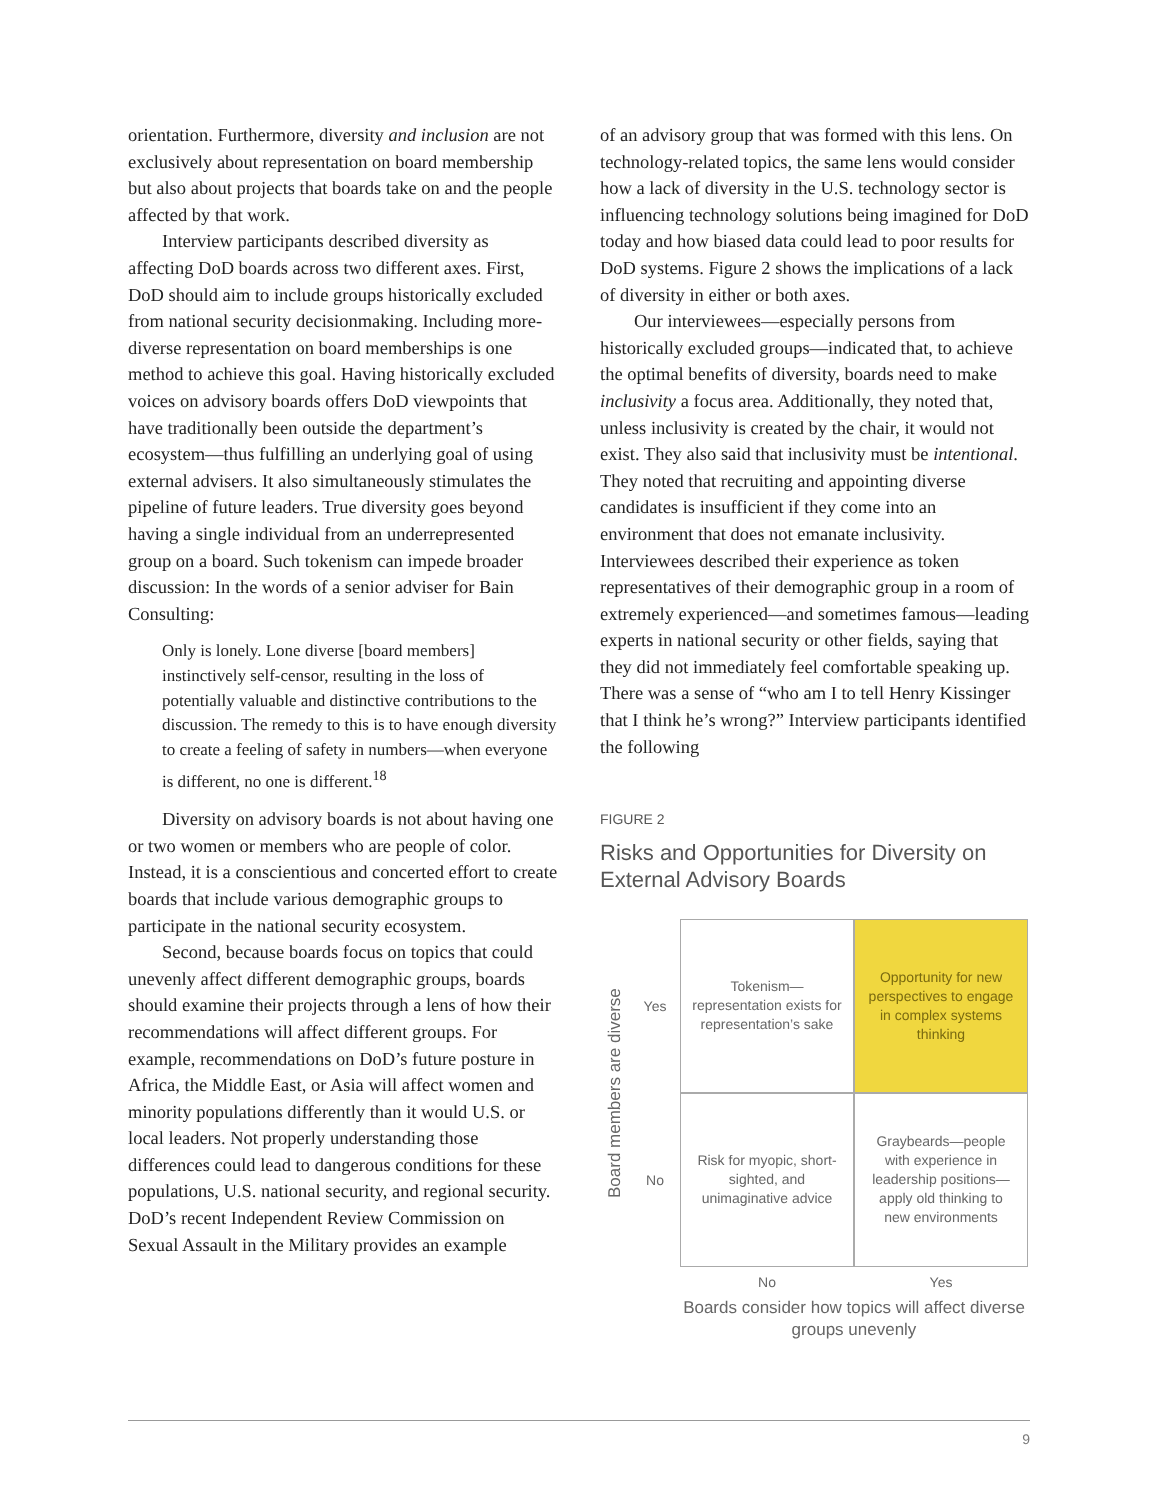orientation. Furthermore, diversity and inclusion are not exclusively about representation on board membership but also about projects that boards take on and the people affected by that work.
Interview participants described diversity as affecting DoD boards across two different axes. First, DoD should aim to include groups historically excluded from national security decisionmaking. Including more-diverse representation on board memberships is one method to achieve this goal. Having historically excluded voices on advisory boards offers DoD viewpoints that have traditionally been outside the department’s ecosystem—thus fulfilling an underlying goal of using external advisers. It also simultaneously stimulates the pipeline of future leaders. True diversity goes beyond having a single individual from an underrepresented group on a board. Such tokenism can impede broader discussion: In the words of a senior adviser for Bain Consulting:
Only is lonely. Lone diverse [board members] instinctively self-censor, resulting in the loss of potentially valuable and distinctive contributions to the discussion. The remedy to this is to have enough diversity to create a feeling of safety in numbers—when everyone is different, no one is different.<sup>18</sup>
Diversity on advisory boards is not about having one or two women or members who are people of color. Instead, it is a conscientious and concerted effort to create boards that include various demographic groups to participate in the national security ecosystem.
Second, because boards focus on topics that could unevenly affect different demographic groups, boards should examine their projects through a lens of how their recommendations will affect different groups. For example, recommendations on DoD’s future posture in Africa, the Middle East, or Asia will affect women and minority populations differently than it would U.S. or local leaders. Not properly understanding those differences could lead to dangerous conditions for these populations, U.S. national security, and regional security. DoD’s recent Independent Review Commission on Sexual Assault in the Military provides an example
of an advisory group that was formed with this lens. On technology-related topics, the same lens would consider how a lack of diversity in the U.S. technology sector is influencing technology solutions being imagined for DoD today and how biased data could lead to poor results for DoD systems. Figure 2 shows the implications of a lack of diversity in either or both axes.
Our interviewees—especially persons from historically excluded groups—indicated that, to achieve the optimal benefits of diversity, boards need to make inclusivity a focus area. Additionally, they noted that, unless inclusivity is created by the chair, it would not exist. They also said that inclusivity must be intentional. They noted that recruiting and appointing diverse candidates is insufficient if they come into an environment that does not emanate inclusivity. Interviewees described their experience as token representatives of their demographic group in a room of extremely experienced—and sometimes famous—leading experts in national security or other fields, saying that they did not immediately feel comfortable speaking up. There was a sense of “who am I to tell Henry Kissinger that I think he’s wrong?” Interview participants identified the following
FIGURE 2
Risks and Opportunities for Diversity on External Advisory Boards
Board members are diverse
Yes
Tokenism—representation exists for representation’s sake
Opportunity for new perspectives to engage in complex systems thinking
No
Risk for myopic, short-sighted, and unimaginative advice
Graybeards—people with experience in leadership positions—apply old thinking to new environments
No
Yes
Boards consider how topics will affect diverse groups unevenly
9